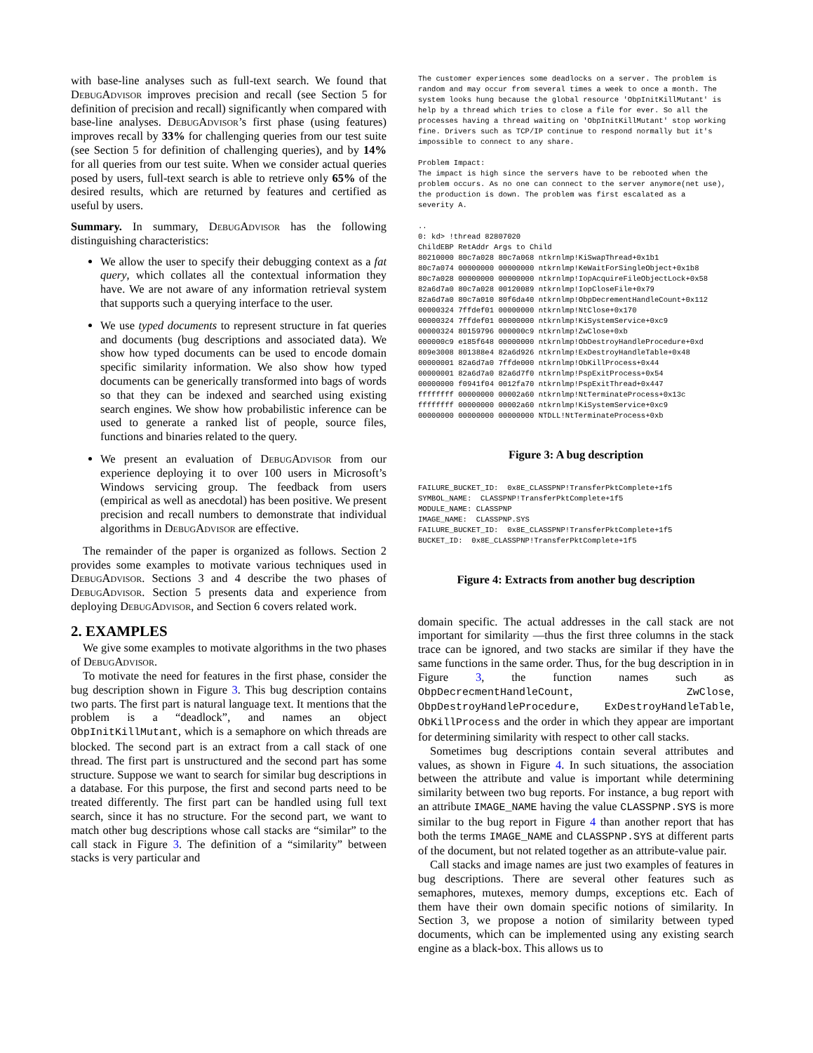with base-line analyses such as full-text search. We found that DebugAdvisor improves precision and recall (see Section 5 for definition of precision and recall) significantly when compared with base-line analyses. DebugAdvisor’s first phase (using features) improves recall by 33% for challenging queries from our test suite (see Section 5 for definition of challenging queries), and by 14% for all queries from our test suite. When we consider actual queries posed by users, full-text search is able to retrieve only 65% of the desired results, which are returned by features and certified as useful by users.
Summary. In summary, DebugAdvisor has the following distinguishing characteristics:
We allow the user to specify their debugging context as a fat query, which collates all the contextual information they have. We are not aware of any information retrieval system that supports such a querying interface to the user.
We use typed documents to represent structure in fat queries and documents (bug descriptions and associated data). We show how typed documents can be used to encode domain specific similarity information. We also show how typed documents can be generically transformed into bags of words so that they can be indexed and searched using existing search engines. We show how probabilistic inference can be used to generate a ranked list of people, source files, functions and binaries related to the query.
We present an evaluation of DebugAdvisor from our experience deploying it to over 100 users in Microsoft’s Windows servicing group. The feedback from users (empirical as well as anecdotal) has been positive. We present precision and recall numbers to demonstrate that individual algorithms in DebugAdvisor are effective.
The remainder of the paper is organized as follows. Section 2 provides some examples to motivate various techniques used in DebugAdvisor. Sections 3 and 4 describe the two phases of DebugAdvisor. Section 5 presents data and experience from deploying DebugAdvisor, and Section 6 covers related work.
2. EXAMPLES
We give some examples to motivate algorithms in the two phases of DebugAdvisor.
To motivate the need for features in the first phase, consider the bug description shown in Figure 3. This bug description contains two parts. The first part is natural language text. It mentions that the problem is a “deadlock”, and names an object ObpInitKillMutant, which is a semaphore on which threads are blocked. The second part is an extract from a call stack of one thread. The first part is unstructured and the second part has some structure. Suppose we want to search for similar bug descriptions in a database. For this purpose, the first and second parts need to be treated differently. The first part can be handled using full text search, since it has no structure. For the second part, we want to match other bug descriptions whose call stacks are “similar” to the call stack in Figure 3. The definition of a “similarity” between stacks is very particular and
The customer experiences some deadlocks on a server. The problem is
random and may occur from several times a week to once a month. The
system looks hung because the global resource 'ObpInitKillMutant' is
help by a thread which tries to close a file for ever. So all the
processes having a thread waiting on 'ObpInitKillMutant' stop working
fine. Drivers such as TCP/IP continue to respond normally but it's
impossible to connect to any share.

Problem Impact:
The impact is high since the servers have to be rebooted when the
problem occurs. As no one can connect to the server anymore(net use),
the production is down. The problem was first escalated as a
severity A.

..
0: kd> !thread 82807020
ChildEBP RetAddr Args to Child
80210000 80c7a028 80c7a068 ntkrnlmp!KiSwapThread+0x1b1
80c7a074 00000000 00000000 ntkrnlmp!KeWaitForSingleObject+0x1b8
80c7a028 00000000 00000000 ntkrnlmp!IopAcquireFileObjectLock+0x58
82a6d7a0 80c7a028 00120089 ntkrnlmp!IopCloseFile+0x79
82a6d7a0 80c7a010 80f6da40 ntkrnlmp!ObpDecrementHandleCount+0x112
00000324 7ffdef01 00000000 ntkrnlmp!NtClose+0x170
00000324 7ffdef01 00000000 ntkrnlmp!KiSystemService+0xc9
00000324 80159796 000000c9 ntkrnlmp!ZwClose+0xb
000000c9 e185f648 00000000 ntkrnlmp!ObDestroyHandleProcedure+0xd
809e3008 801388e4 82a6d926 ntkrnlmp!ExDestroyHandleTable+0x48
00000001 82a6d7a0 7ffde000 ntkrnlmp!ObKillProcess+0x44
00000001 82a6d7a0 82a6d7f0 ntkrnlmp!PspExitProcess+0x54
00000000 f0941f04 0012fa70 ntkrnlmp!PspExitThread+0x447
ffffffff 00000000 00002a60 ntkrnlmp!NtTerminateProcess+0x13c
ffffffff 00000000 00002a60 ntkrnlmp!KiSystemService+0xc9
00000000 00000000 00000000 NTDLL!NtTerminateProcess+0xb
Figure 3: A bug description
FAILURE_BUCKET_ID:  0x8E_CLASSPNP!TransferPktComplete+1f5
SYMBOL_NAME:  CLASSPNP!TransferPktComplete+1f5
MODULE_NAME: CLASSPNP
IMAGE_NAME:  CLASSPNP.SYS
FAILURE_BUCKET_ID:  0x8E_CLASSPNP!TransferPktComplete+1f5
BUCKET_ID:  0x8E_CLASSPNP!TransferPktComplete+1f5
Figure 4: Extracts from another bug description
domain specific. The actual addresses in the call stack are not important for similarity —thus the first three columns in the stack trace can be ignored, and two stacks are similar if they have the same functions in the same order. Thus, for the bug description in in Figure 3, the function names such as ObpDecrecmentHandleCount, ZwClose, ObpDestroyHandleProcedure, ExDestroyHandleTable, ObKillProcess and the order in which they appear are important for determining similarity with respect to other call stacks.
Sometimes bug descriptions contain several attributes and values, as shown in Figure 4. In such situations, the association between the attribute and value is important while determining similarity between two bug reports. For instance, a bug report with an attribute IMAGE_NAME having the value CLASSPNP.SYS is more similar to the bug report in Figure 4 than another report that has both the terms IMAGE_NAME and CLASSPNP.SYS at different parts of the document, but not related together as an attribute-value pair.
Call stacks and image names are just two examples of features in bug descriptions. There are several other features such as semaphores, mutexes, memory dumps, exceptions etc. Each of them have their own domain specific notions of similarity. In Section 3, we propose a notion of similarity between typed documents, which can be implemented using any existing search engine as a black-box. This allows us to